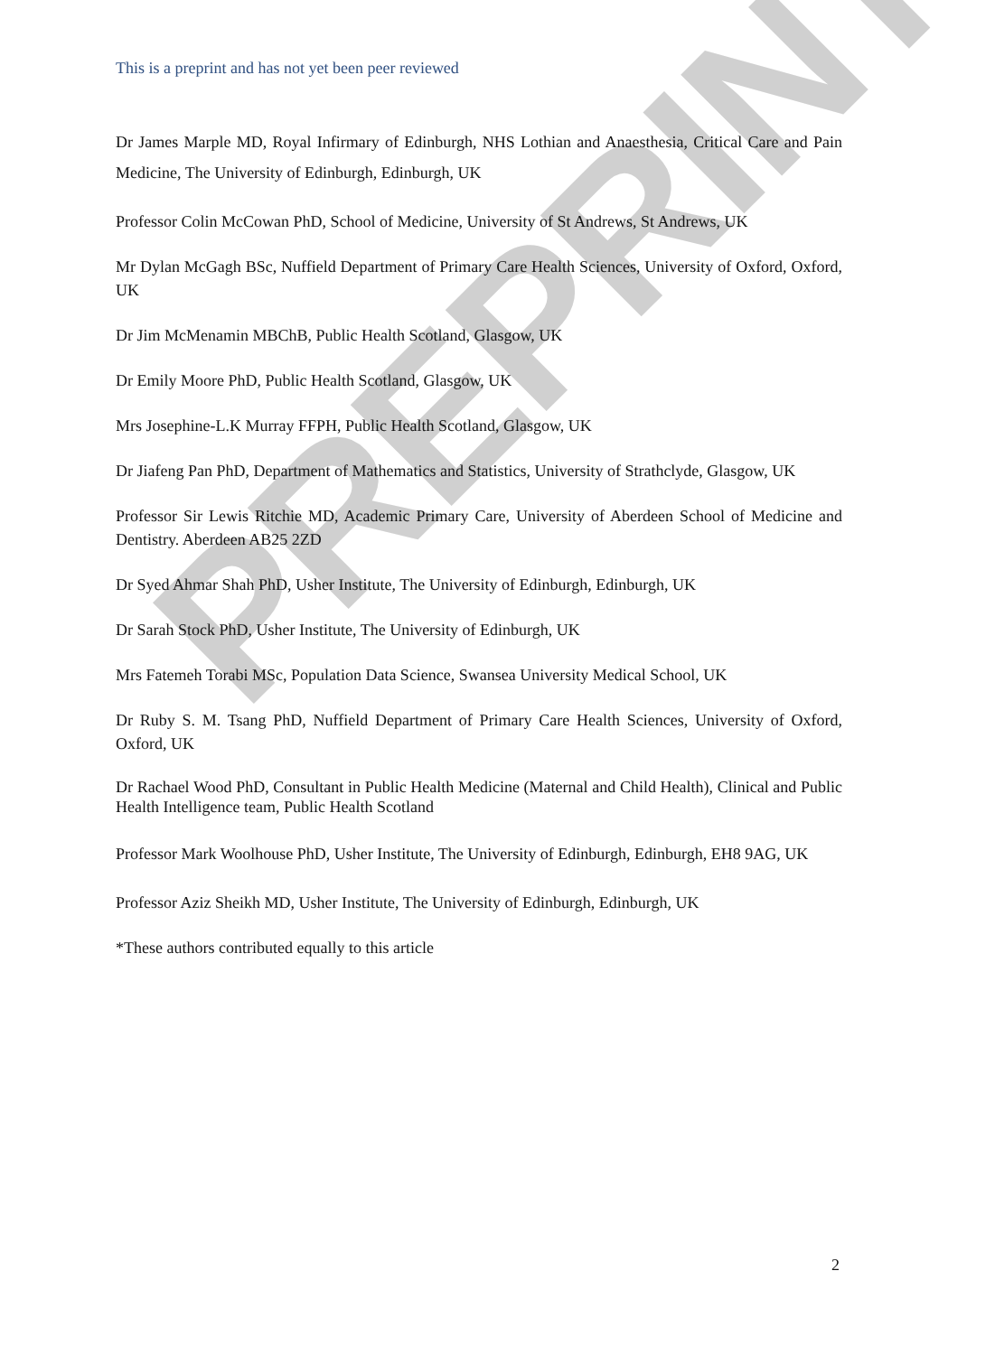PREPRINT
This is a preprint and has not yet been peer reviewed
Dr James Marple MD, Royal Infirmary of Edinburgh, NHS Lothian and Anaesthesia, Critical Care and Pain Medicine, The University of Edinburgh, Edinburgh, UK
Professor Colin McCowan PhD, School of Medicine, University of St Andrews, St Andrews, UK
Mr Dylan McGagh BSc, Nuffield Department of Primary Care Health Sciences, University of Oxford, Oxford, UK
Dr Jim McMenamin MBChB, Public Health Scotland, Glasgow, UK
Dr Emily Moore PhD, Public Health Scotland, Glasgow, UK
Mrs Josephine-L.K Murray FFPH, Public Health Scotland, Glasgow, UK
Dr Jiafeng Pan PhD, Department of Mathematics and Statistics, University of Strathclyde, Glasgow, UK
Professor Sir Lewis Ritchie MD, Academic Primary Care, University of Aberdeen School of Medicine and Dentistry. Aberdeen AB25 2ZD
Dr Syed Ahmar Shah PhD, Usher Institute, The University of Edinburgh, Edinburgh, UK
Dr Sarah Stock PhD, Usher Institute, The University of Edinburgh, UK
Mrs Fatemeh Torabi MSc, Population Data Science, Swansea University Medical School, UK
Dr Ruby S. M. Tsang PhD, Nuffield Department of Primary Care Health Sciences, University of Oxford, Oxford, UK
Dr Rachael Wood PhD, Consultant in Public Health Medicine (Maternal and Child Health), Clinical and Public Health Intelligence team, Public Health Scotland
Professor Mark Woolhouse PhD, Usher Institute, The University of Edinburgh, Edinburgh, EH8 9AG, UK
Professor Aziz Sheikh MD, Usher Institute, The University of Edinburgh, Edinburgh, UK
*These authors contributed equally to this article
2